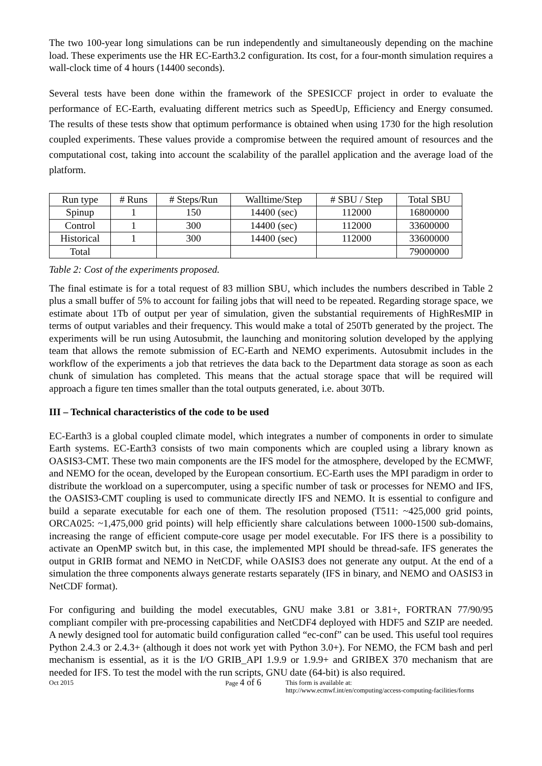The two 100-year long simulations can be run independently and simultaneously depending on the machine load. These experiments use the HR EC-Earth3.2 configuration. Its cost, for a four-month simulation requires a wall-clock time of 4 hours (14400 seconds).
Several tests have been done within the framework of the SPESICCF project in order to evaluate the performance of EC-Earth, evaluating different metrics such as SpeedUp, Efficiency and Energy consumed. The results of these tests show that optimum performance is obtained when using 1730 for the high resolution coupled experiments. These values provide a compromise between the required amount of resources and the computational cost, taking into account the scalability of the parallel application and the average load of the platform.
| Run type | # Runs | # Steps/Run | Walltime/Step | # SBU / Step | Total SBU |
| --- | --- | --- | --- | --- | --- |
| Spinup | 1 | 150 | 14400 (sec) | 112000 | 16800000 |
| Control | 1 | 300 | 14400 (sec) | 112000 | 33600000 |
| Historical | 1 | 300 | 14400 (sec) | 112000 | 33600000 |
| Total | | | | | 79000000 |
Table 2: Cost of the experiments proposed.
The final estimate is for a total request of 83 million SBU, which includes the numbers described in Table 2 plus a small buffer of 5% to account for failing jobs that will need to be repeated. Regarding storage space, we estimate about 1Tb of output per year of simulation, given the substantial requirements of HighResMIP in terms of output variables and their frequency. This would make a total of 250Tb generated by the project. The experiments will be run using Autosubmit, the launching and monitoring solution developed by the applying team that allows the remote submission of EC-Earth and NEMO experiments. Autosubmit includes in the workflow of the experiments a job that retrieves the data back to the Department data storage as soon as each chunk of simulation has completed. This means that the actual storage space that will be required will approach a figure ten times smaller than the total outputs generated, i.e. about 30Tb.
III – Technical characteristics of the code to be used
EC-Earth3 is a global coupled climate model, which integrates a number of components in order to simulate Earth systems. EC-Earth3 consists of two main components which are coupled using a library known as OASIS3-CMT. These two main components are the IFS model for the atmosphere, developed by the ECMWF, and NEMO for the ocean, developed by the European consortium. EC-Earth uses the MPI paradigm in order to distribute the workload on a supercomputer, using a specific number of task or processes for NEMO and IFS, the OASIS3-CMT coupling is used to communicate directly IFS and NEMO. It is essential to configure and build a separate executable for each one of them. The resolution proposed (T511: ~425,000 grid points, ORCA025: ~1,475,000 grid points) will help efficiently share calculations between 1000-1500 sub-domains, increasing the range of efficient compute-core usage per model executable. For IFS there is a possibility to activate an OpenMP switch but, in this case, the implemented MPI should be thread-safe. IFS generates the output in GRIB format and NEMO in NetCDF, while OASIS3 does not generate any output. At the end of a simulation the three components always generate restarts separately (IFS in binary, and NEMO and OASIS3 in NetCDF format).
For configuring and building the model executables, GNU make 3.81 or 3.81+, FORTRAN 77/90/95 compliant compiler with pre-processing capabilities and NetCDF4 deployed with HDF5 and SZIP are needed. A newly designed tool for automatic build configuration called “ec-conf” can be used. This useful tool requires Python 2.4.3 or 2.4.3+ (although it does not work yet with Python 3.0+). For NEMO, the FCM bash and perl mechanism is essential, as it is the I/O GRIB_API 1.9.9 or 1.9.9+ and GRIBEX 370 mechanism that are needed for IFS. To test the model with the run scripts, GNU date (64-bit) is also required.
Oct 2015 Page 4 of 6
This form is available at:
http://www.ecmwf.int/en/computing/access-computing-facilities/forms